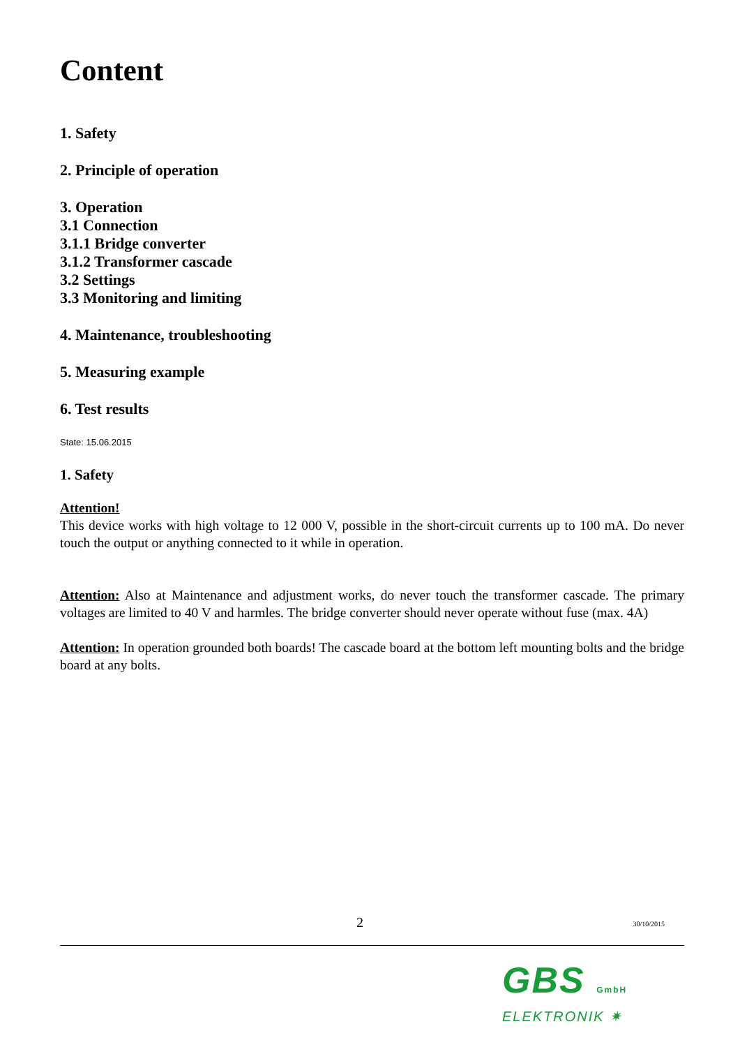Content
1. Safety
2. Principle of operation
3. Operation
3.1 Connection
3.1.1 Bridge converter
3.1.2 Transformer cascade
3.2 Settings
3.3 Monitoring and limiting
4. Maintenance, troubleshooting
5. Measuring example
6. Test results
State: 15.06.2015
1. Safety
Attention!
This device works with high voltage to 12 000 V, possible in the short-circuit currents up to 100 mA. Do never touch the output or anything connected to it while in operation.
Attention: Also at Maintenance and adjustment works, do never touch the transformer cascade. The primary voltages are limited to 40 V and harmles. The bridge converter should never operate without fuse (max. 4A)
Attention: In operation grounded both boards! The cascade board at the bottom left mounting bolts and the bridge board at any bolts.
2 30/10/2015
GBS GmbH
ELEKTRONIK ✷